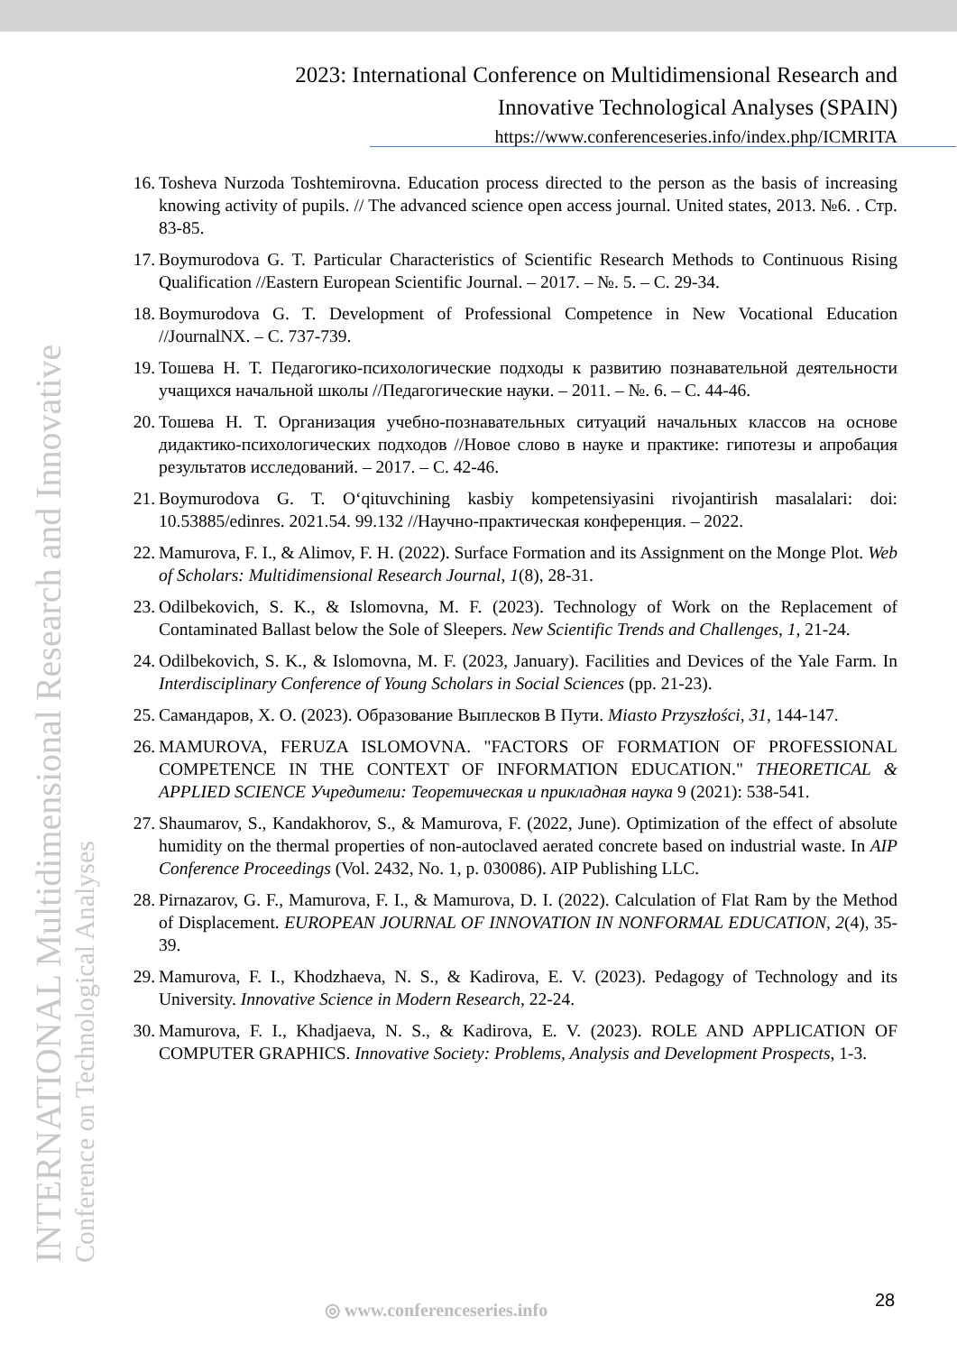INTERNATIONAL Multidimensional Research and Innovative
Conference on Technological Analyses
2023: International Conference on Multidimensional Research and
Innovative Technological Analyses (SPAIN)
https://www.conferenceseries.info/index.php/ICMRITA
16. Tosheva Nurzoda Toshtemirovna. Education process directed to the person as the basis of increasing knowing activity of pupils. // The advanced science open access journal. United states, 2013. №6. . Стр. 83-85.
17. Boymurodova G. T. Particular Characteristics of Scientific Research Methods to Continuous Rising Qualification //Eastern European Scientific Journal. – 2017. – №. 5. – С. 29-34.
18. Boymurodova G. T. Development of Professional Competence in New Vocational Education //JournalNX. – С. 737-739.
19. Тошева Н. Т. Педагогико-психологические подходы к развитию познавательной деятельности учащихся начальной школы //Педагогические науки. – 2011. – №. 6. – С. 44-46.
20. Тошева Н. Т. Организация учебно-познавательных ситуаций начальных классов на основе дидактико-психологических подходов //Новое слово в науке и практике: гипотезы и апробация результатов исследований. – 2017. – С. 42-46.
21. Boymurodova G. T. O‘qituvchining kasbiy kompetensiyasini rivojantirish masalalari: doi: 10.53885/edinres. 2021.54. 99.132 //Научно-практическая конференция. – 2022.
22. Mamurova, F. I., & Alimov, F. H. (2022). Surface Formation and its Assignment on the Monge Plot. Web of Scholars: Multidimensional Research Journal, 1(8), 28-31.
23. Odilbekovich, S. K., & Islomovna, M. F. (2023). Technology of Work on the Replacement of Contaminated Ballast below the Sole of Sleepers. New Scientific Trends and Challenges, 1, 21-24.
24. Odilbekovich, S. K., & Islomovna, M. F. (2023, January). Facilities and Devices of the Yale Farm. In Interdisciplinary Conference of Young Scholars in Social Sciences (pp. 21-23).
25. Самандаров, Х. О. (2023). Образование Выплесков В Пути. Miasto Przyszłości, 31, 144-147.
26. MAMUROVA, FERUZA ISLOMOVNA. "FACTORS OF FORMATION OF PROFESSIONAL COMPETENCE IN THE CONTEXT OF INFORMATION EDUCATION." THEORETICAL & APPLIED SCIENCE Учредители: Теоретическая и прикладная наука 9 (2021): 538-541.
27. Shaumarov, S., Kandakhorov, S., & Mamurova, F. (2022, June). Optimization of the effect of absolute humidity on the thermal properties of non-autoclaved aerated concrete based on industrial waste. In AIP Conference Proceedings (Vol. 2432, No. 1, p. 030086). AIP Publishing LLC.
28. Pirnazarov, G. F., Mamurova, F. I., & Mamurova, D. I. (2022). Calculation of Flat Ram by the Method of Displacement. EUROPEAN JOURNAL OF INNOVATION IN NONFORMAL EDUCATION, 2(4), 35-39.
29. Mamurova, F. I., Khodzhaeva, N. S., & Kadirova, E. V. (2023). Pedagogy of Technology and its University. Innovative Science in Modern Research, 22-24.
30. Mamurova, F. I., Khadjaeva, N. S., & Kadirova, E. V. (2023). ROLE AND APPLICATION OF COMPUTER GRAPHICS. Innovative Society: Problems, Analysis and Development Prospects, 1-3.
◎ www.conferenceseries.info 28